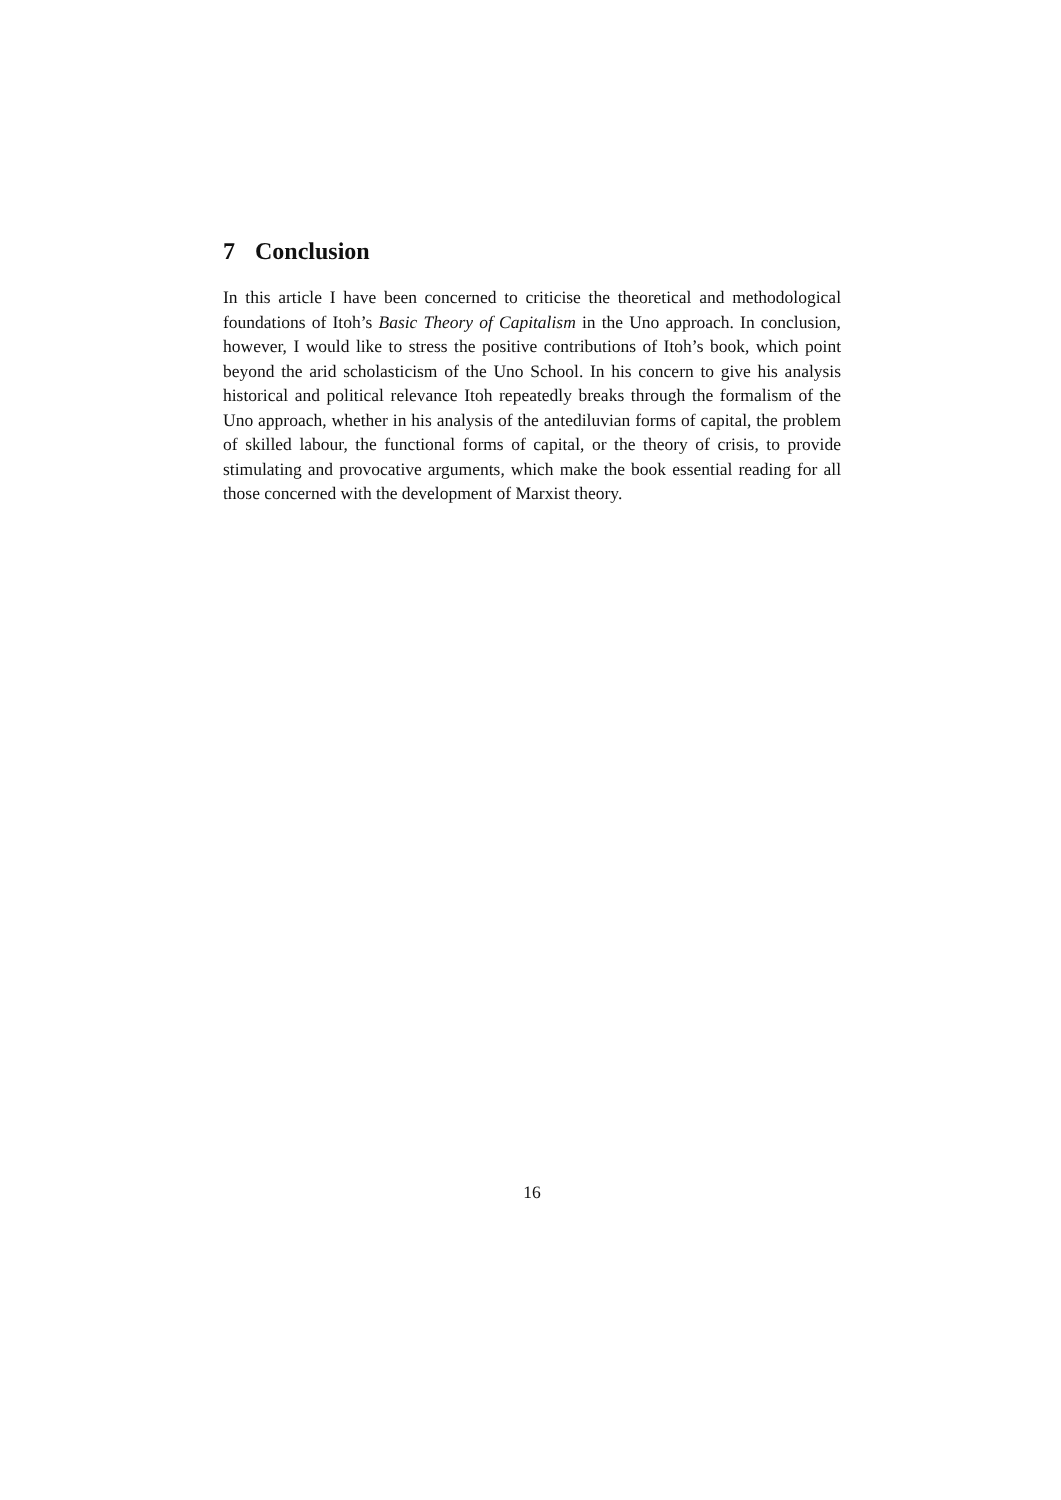7 Conclusion
In this article I have been concerned to criticise the theoretical and methodological foundations of Itoh’s Basic Theory of Capitalism in the Uno approach. In conclusion, however, I would like to stress the positive contributions of Itoh’s book, which point beyond the arid scholasticism of the Uno School. In his concern to give his analysis historical and political relevance Itoh repeatedly breaks through the formalism of the Uno approach, whether in his analysis of the antediluvian forms of capital, the problem of skilled labour, the functional forms of capital, or the theory of crisis, to provide stimulating and provocative arguments, which make the book essential reading for all those concerned with the development of Marxist theory.
16